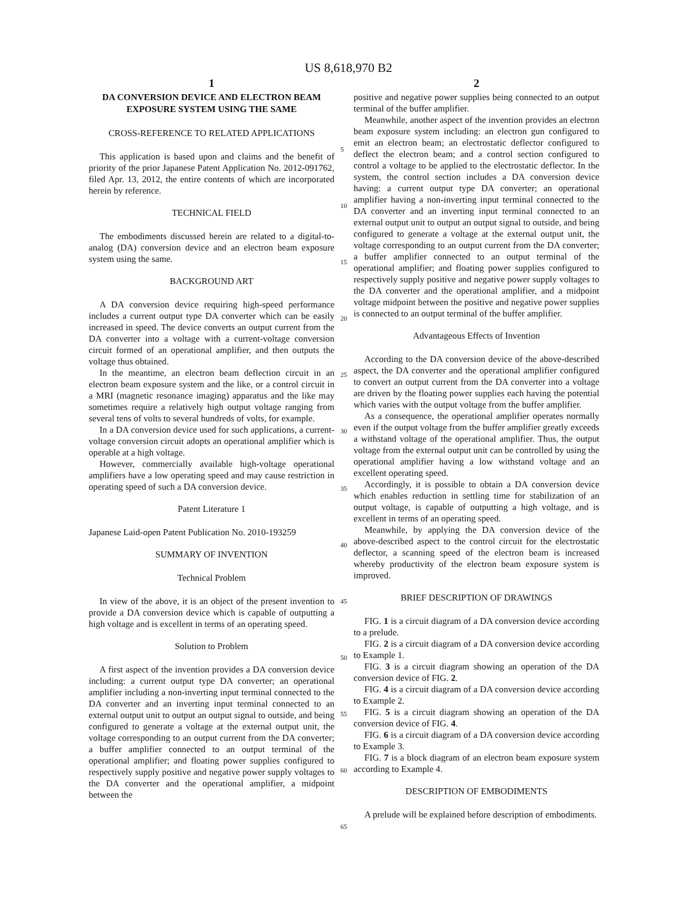US 8,618,970 B2
1
DA CONVERSION DEVICE AND ELECTRON BEAM EXPOSURE SYSTEM USING THE SAME
CROSS-REFERENCE TO RELATED APPLICATIONS
This application is based upon and claims and the benefit of priority of the prior Japanese Patent Application No. 2012-091762, filed Apr. 13, 2012, the entire contents of which are incorporated herein by reference.
TECHNICAL FIELD
The embodiments discussed herein are related to a digital-to-analog (DA) conversion device and an electron beam exposure system using the same.
BACKGROUND ART
A DA conversion device requiring high-speed performance includes a current output type DA converter which can be easily increased in speed. The device converts an output current from the DA converter into a voltage with a current-voltage conversion circuit formed of an operational amplifier, and then outputs the voltage thus obtained.
In the meantime, an electron beam deflection circuit in an electron beam exposure system and the like, or a control circuit in a MRI (magnetic resonance imaging) apparatus and the like may sometimes require a relatively high output voltage ranging from several tens of volts to several hundreds of volts, for example.
In a DA conversion device used for such applications, a current-voltage conversion circuit adopts an operational amplifier which is operable at a high voltage.
However, commercially available high-voltage operational amplifiers have a low operating speed and may cause restriction in operating speed of such a DA conversion device.
Patent Literature 1
Japanese Laid-open Patent Publication No. 2010-193259
SUMMARY OF INVENTION
Technical Problem
In view of the above, it is an object of the present invention to provide a DA conversion device which is capable of outputting a high voltage and is excellent in terms of an operating speed.
Solution to Problem
A first aspect of the invention provides a DA conversion device including: a current output type DA converter; an operational amplifier including a non-inverting input terminal connected to the DA converter and an inverting input terminal connected to an external output unit to output an output signal to outside, and being configured to generate a voltage at the external output unit, the voltage corresponding to an output current from the DA converter; a buffer amplifier connected to an output terminal of the operational amplifier; and floating power supplies configured to respectively supply positive and negative power supply voltages to the DA converter and the operational amplifier, a midpoint between the
2
positive and negative power supplies being connected to an output terminal of the buffer amplifier.
Meanwhile, another aspect of the invention provides an electron beam exposure system including: an electron gun configured to emit an electron beam; an electrostatic deflector configured to deflect the electron beam; and a control section configured to control a voltage to be applied to the electrostatic deflector. In the system, the control section includes a DA conversion device having: a current output type DA converter; an operational amplifier having a non-inverting input terminal connected to the DA converter and an inverting input terminal connected to an external output unit to output an output signal to outside, and being configured to generate a voltage at the external output unit, the voltage corresponding to an output current from the DA converter; a buffer amplifier connected to an output terminal of the operational amplifier; and floating power supplies configured to respectively supply positive and negative power supply voltages to the DA converter and the operational amplifier, and a midpoint voltage midpoint between the positive and negative power supplies is connected to an output terminal of the buffer amplifier.
Advantageous Effects of Invention
According to the DA conversion device of the above-described aspect, the DA converter and the operational amplifier configured to convert an output current from the DA converter into a voltage are driven by the floating power supplies each having the potential which varies with the output voltage from the buffer amplifier.
As a consequence, the operational amplifier operates normally even if the output voltage from the buffer amplifier greatly exceeds a withstand voltage of the operational amplifier. Thus, the output voltage from the external output unit can be controlled by using the operational amplifier having a low withstand voltage and an excellent operating speed.
Accordingly, it is possible to obtain a DA conversion device which enables reduction in settling time for stabilization of an output voltage, is capable of outputting a high voltage, and is excellent in terms of an operating speed.
Meanwhile, by applying the DA conversion device of the above-described aspect to the control circuit for the electrostatic deflector, a scanning speed of the electron beam is increased whereby productivity of the electron beam exposure system is improved.
BRIEF DESCRIPTION OF DRAWINGS
FIG. 1 is a circuit diagram of a DA conversion device according to a prelude.
FIG. 2 is a circuit diagram of a DA conversion device according to Example 1.
FIG. 3 is a circuit diagram showing an operation of the DA conversion device of FIG. 2.
FIG. 4 is a circuit diagram of a DA conversion device according to Example 2.
FIG. 5 is a circuit diagram showing an operation of the DA conversion device of FIG. 4.
FIG. 6 is a circuit diagram of a DA conversion device according to Example 3.
FIG. 7 is a block diagram of an electron beam exposure system according to Example 4.
DESCRIPTION OF EMBODIMENTS
A prelude will be explained before description of embodiments.
5
10
15
20
25
30
35
40
45
50
55
60
65